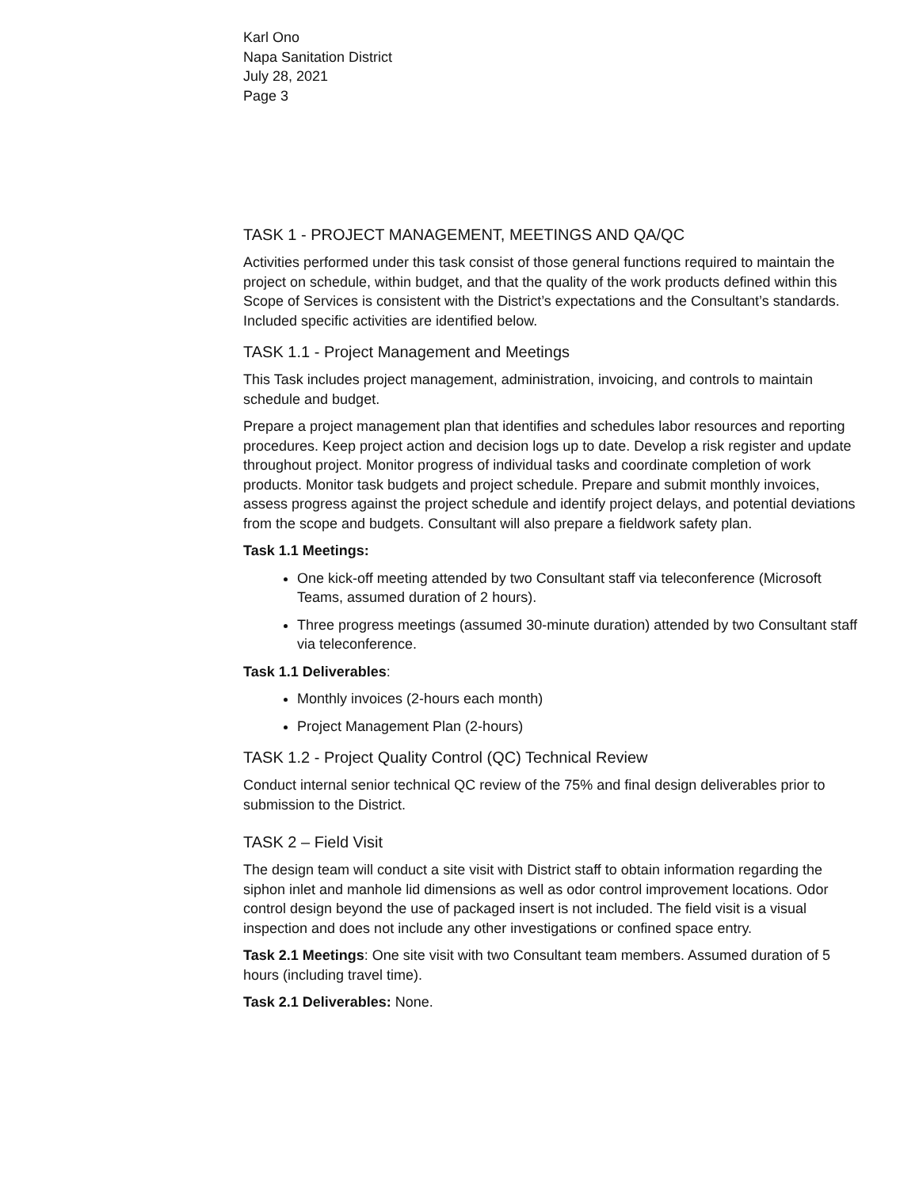Karl Ono
Napa Sanitation District
July 28, 2021
Page 3
TASK 1 - PROJECT MANAGEMENT, MEETINGS AND QA/QC
Activities performed under this task consist of those general functions required to maintain the project on schedule, within budget, and that the quality of the work products defined within this Scope of Services is consistent with the District’s expectations and the Consultant’s standards. Included specific activities are identified below.
TASK 1.1 - Project Management and Meetings
This Task includes project management, administration, invoicing, and controls to maintain schedule and budget.
Prepare a project management plan that identifies and schedules labor resources and reporting procedures. Keep project action and decision logs up to date. Develop a risk register and update throughout project. Monitor progress of individual tasks and coordinate completion of work products. Monitor task budgets and project schedule. Prepare and submit monthly invoices, assess progress against the project schedule and identify project delays, and potential deviations from the scope and budgets. Consultant will also prepare a fieldwork safety plan.
Task 1.1 Meetings:
One kick-off meeting attended by two Consultant staff via teleconference (Microsoft Teams, assumed duration of 2 hours).
Three progress meetings (assumed 30-minute duration) attended by two Consultant staff via teleconference.
Task 1.1 Deliverables:
Monthly invoices (2-hours each month)
Project Management Plan (2-hours)
TASK 1.2 - Project Quality Control (QC) Technical Review
Conduct internal senior technical QC review of the 75% and final design deliverables prior to submission to the District.
TASK 2 – Field Visit
The design team will conduct a site visit with District staff to obtain information regarding the siphon inlet and manhole lid dimensions as well as odor control improvement locations. Odor control design beyond the use of packaged insert is not included. The field visit is a visual inspection and does not include any other investigations or confined space entry.
Task 2.1 Meetings: One site visit with two Consultant team members. Assumed duration of 5 hours (including travel time).
Task 2.1 Deliverables: None.